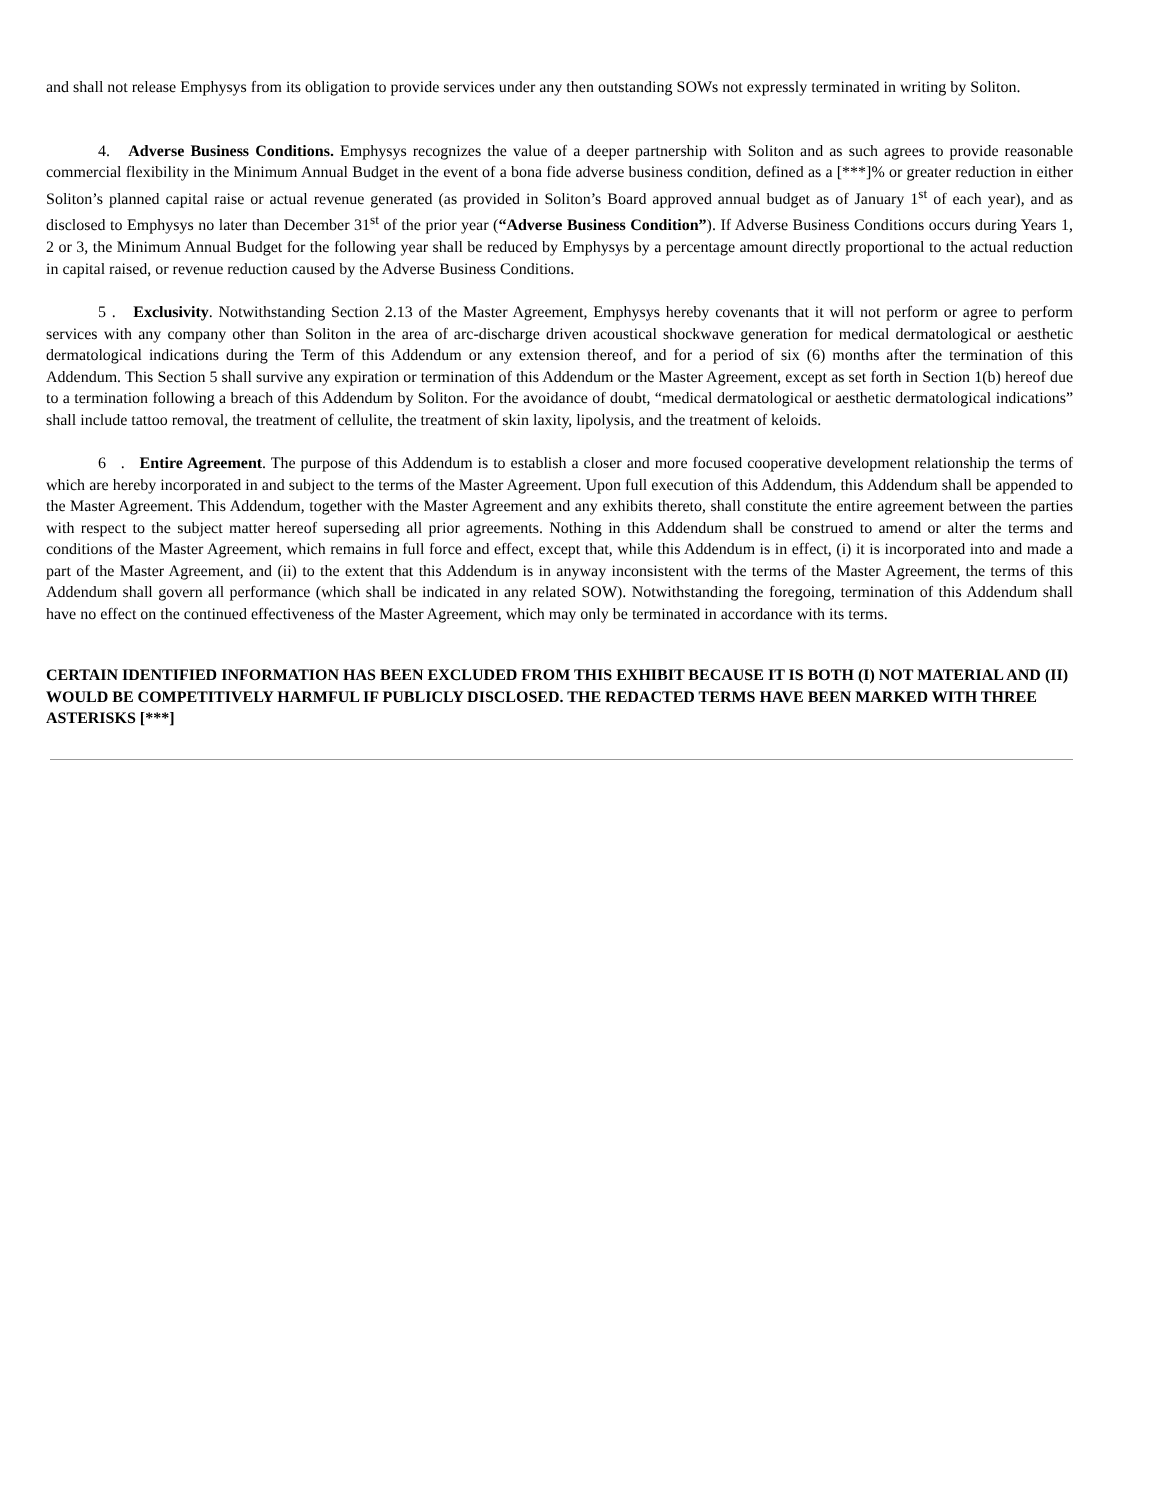and shall not release Emphysys from its obligation to provide services under any then outstanding SOWs not expressly terminated in writing by Soliton.
4. Adverse Business Conditions. Emphysys recognizes the value of a deeper partnership with Soliton and as such agrees to provide reasonable commercial flexibility in the Minimum Annual Budget in the event of a bona fide adverse business condition, defined as a [***]% or greater reduction in either Soliton’s planned capital raise or actual revenue generated (as provided in Soliton’s Board approved annual budget as of January 1<sup>st</sup> of each year), and as disclosed to Emphysys no later than December 31<sup>st</sup> of the prior year (“Adverse Business Condition”). If Adverse Business Conditions occurs during Years 1, 2 or 3, the Minimum Annual Budget for the following year shall be reduced by Emphysys by a percentage amount directly proportional to the actual reduction in capital raised, or revenue reduction caused by the Adverse Business Conditions.
5 . Exclusivity. Notwithstanding Section 2.13 of the Master Agreement, Emphysys hereby covenants that it will not perform or agree to perform services with any company other than Soliton in the area of arc-discharge driven acoustical shockwave generation for medical dermatological or aesthetic dermatological indications during the Term of this Addendum or any extension thereof, and for a period of six (6) months after the termination of this Addendum. This Section 5 shall survive any expiration or termination of this Addendum or the Master Agreement, except as set forth in Section 1(b) hereof due to a termination following a breach of this Addendum by Soliton. For the avoidance of doubt, “medical dermatological or aesthetic dermatological indications” shall include tattoo removal, the treatment of cellulite, the treatment of skin laxity, lipolysis, and the treatment of keloids.
6 . Entire Agreement. The purpose of this Addendum is to establish a closer and more focused cooperative development relationship the terms of which are hereby incorporated in and subject to the terms of the Master Agreement. Upon full execution of this Addendum, this Addendum shall be appended to the Master Agreement. This Addendum, together with the Master Agreement and any exhibits thereto, shall constitute the entire agreement between the parties with respect to the subject matter hereof superseding all prior agreements. Nothing in this Addendum shall be construed to amend or alter the terms and conditions of the Master Agreement, which remains in full force and effect, except that, while this Addendum is in effect, (i) it is incorporated into and made a part of the Master Agreement, and (ii) to the extent that this Addendum is in anyway inconsistent with the terms of the Master Agreement, the terms of this Addendum shall govern all performance (which shall be indicated in any related SOW). Notwithstanding the foregoing, termination of this Addendum shall have no effect on the continued effectiveness of the Master Agreement, which may only be terminated in accordance with its terms.
CERTAIN IDENTIFIED INFORMATION HAS BEEN EXCLUDED FROM THIS EXHIBIT BECAUSE IT IS BOTH (I) NOT MATERIAL AND (II) WOULD BE COMPETITIVELY HARMFUL IF PUBLICLY DISCLOSED. THE REDACTED TERMS HAVE BEEN MARKED WITH THREE ASTERISKS [***]